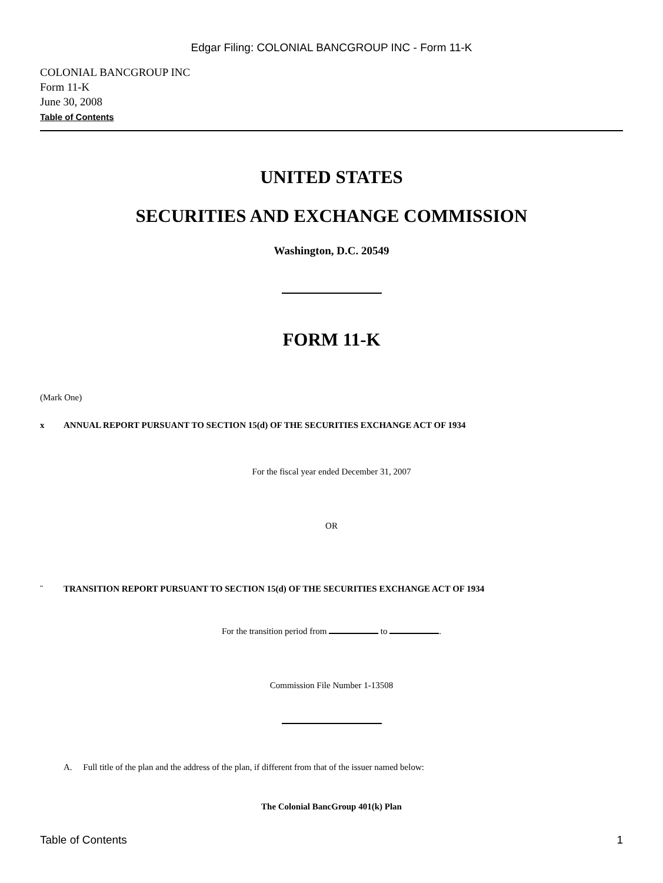Edgar Filing: COLONIAL BANCGROUP INC - Form 11-K
COLONIAL BANCGROUP INC
Form 11-K
June 30, 2008
Table of Contents
UNITED STATES
SECURITIES AND EXCHANGE COMMISSION
Washington, D.C. 20549
FORM 11-K
(Mark One)
x ANNUAL REPORT PURSUANT TO SECTION 15(d) OF THE SECURITIES EXCHANGE ACT OF 1934
For the fiscal year ended December 31, 2007
OR
¨ TRANSITION REPORT PURSUANT TO SECTION 15(d) OF THE SECURITIES EXCHANGE ACT OF 1934
For the transition period from to .
Commission File Number 1-13508
A. Full title of the plan and the address of the plan, if different from that of the issuer named below:
The Colonial BancGroup 401(k) Plan
Table of Contents 1